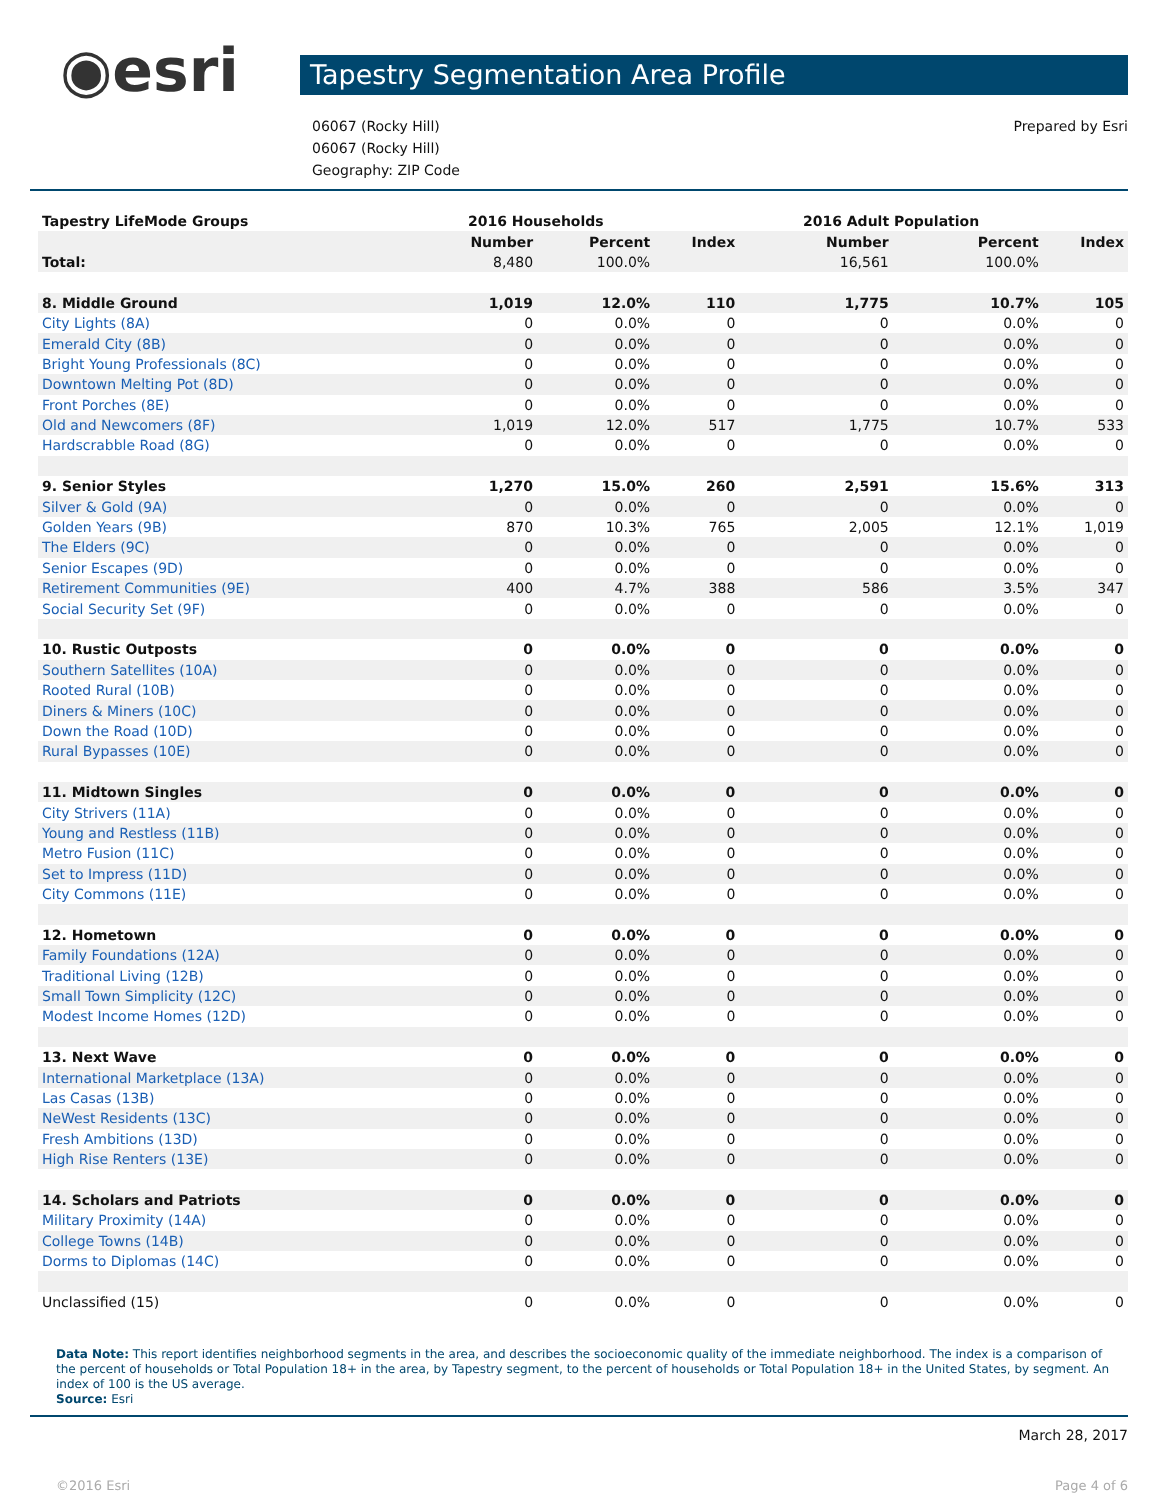◉esri
Tapestry Segmentation Area Profile
06067 (Rocky Hill)
06067 (Rocky Hill)
Geography: ZIP Code
Prepared by Esri
| Tapestry LifeMode Groups | 2016 Households | | | 2016 Adult Population | | |
| | Number | Percent | Index | Number | Percent | Index |
| Total: | 8,480 | 100.0% | | 16,561 | 100.0% | |
| 8. Middle Ground | 1,019 | 12.0% | 110 | 1,775 | 10.7% | 105 |
| City Lights (8A) | 0 | 0.0% | 0 | 0 | 0.0% | 0 |
| Emerald City (8B) | 0 | 0.0% | 0 | 0 | 0.0% | 0 |
| Bright Young Professionals (8C) | 0 | 0.0% | 0 | 0 | 0.0% | 0 |
| Downtown Melting Pot (8D) | 0 | 0.0% | 0 | 0 | 0.0% | 0 |
| Front Porches (8E) | 0 | 0.0% | 0 | 0 | 0.0% | 0 |
| Old and Newcomers (8F) | 1,019 | 12.0% | 517 | 1,775 | 10.7% | 533 |
| Hardscrabble Road (8G) | 0 | 0.0% | 0 | 0 | 0.0% | 0 |
| 9. Senior Styles | 1,270 | 15.0% | 260 | 2,591 | 15.6% | 313 |
| Silver & Gold (9A) | 0 | 0.0% | 0 | 0 | 0.0% | 0 |
| Golden Years (9B) | 870 | 10.3% | 765 | 2,005 | 12.1% | 1,019 |
| The Elders (9C) | 0 | 0.0% | 0 | 0 | 0.0% | 0 |
| Senior Escapes (9D) | 0 | 0.0% | 0 | 0 | 0.0% | 0 |
| Retirement Communities (9E) | 400 | 4.7% | 388 | 586 | 3.5% | 347 |
| Social Security Set (9F) | 0 | 0.0% | 0 | 0 | 0.0% | 0 |
| 10. Rustic Outposts | 0 | 0.0% | 0 | 0 | 0.0% | 0 |
| Southern Satellites (10A) | 0 | 0.0% | 0 | 0 | 0.0% | 0 |
| Rooted Rural (10B) | 0 | 0.0% | 0 | 0 | 0.0% | 0 |
| Diners & Miners (10C) | 0 | 0.0% | 0 | 0 | 0.0% | 0 |
| Down the Road (10D) | 0 | 0.0% | 0 | 0 | 0.0% | 0 |
| Rural Bypasses (10E) | 0 | 0.0% | 0 | 0 | 0.0% | 0 |
| 11. Midtown Singles | 0 | 0.0% | 0 | 0 | 0.0% | 0 |
| City Strivers (11A) | 0 | 0.0% | 0 | 0 | 0.0% | 0 |
| Young and Restless (11B) | 0 | 0.0% | 0 | 0 | 0.0% | 0 |
| Metro Fusion (11C) | 0 | 0.0% | 0 | 0 | 0.0% | 0 |
| Set to Impress (11D) | 0 | 0.0% | 0 | 0 | 0.0% | 0 |
| City Commons (11E) | 0 | 0.0% | 0 | 0 | 0.0% | 0 |
| 12. Hometown | 0 | 0.0% | 0 | 0 | 0.0% | 0 |
| Family Foundations (12A) | 0 | 0.0% | 0 | 0 | 0.0% | 0 |
| Traditional Living (12B) | 0 | 0.0% | 0 | 0 | 0.0% | 0 |
| Small Town Simplicity (12C) | 0 | 0.0% | 0 | 0 | 0.0% | 0 |
| Modest Income Homes (12D) | 0 | 0.0% | 0 | 0 | 0.0% | 0 |
| 13. Next Wave | 0 | 0.0% | 0 | 0 | 0.0% | 0 |
| International Marketplace (13A) | 0 | 0.0% | 0 | 0 | 0.0% | 0 |
| Las Casas (13B) | 0 | 0.0% | 0 | 0 | 0.0% | 0 |
| NeWest Residents (13C) | 0 | 0.0% | 0 | 0 | 0.0% | 0 |
| Fresh Ambitions (13D) | 0 | 0.0% | 0 | 0 | 0.0% | 0 |
| High Rise Renters (13E) | 0 | 0.0% | 0 | 0 | 0.0% | 0 |
| 14. Scholars and Patriots | 0 | 0.0% | 0 | 0 | 0.0% | 0 |
| Military Proximity (14A) | 0 | 0.0% | 0 | 0 | 0.0% | 0 |
| College Towns (14B) | 0 | 0.0% | 0 | 0 | 0.0% | 0 |
| Dorms to Diplomas (14C) | 0 | 0.0% | 0 | 0 | 0.0% | 0 |
| Unclassified (15) | 0 | 0.0% | 0 | 0 | 0.0% | 0 |
Data Note: This report identifies neighborhood segments in the area, and describes the socioeconomic quality of the immediate neighborhood. The index is a comparison of the percent of households or Total Population 18+ in the area, by Tapestry segment, to the percent of households or Total Population 18+ in the United States, by segment. An index of 100 is the US average.
Source: Esri
March 28, 2017
©2016 Esri Page 4 of 6